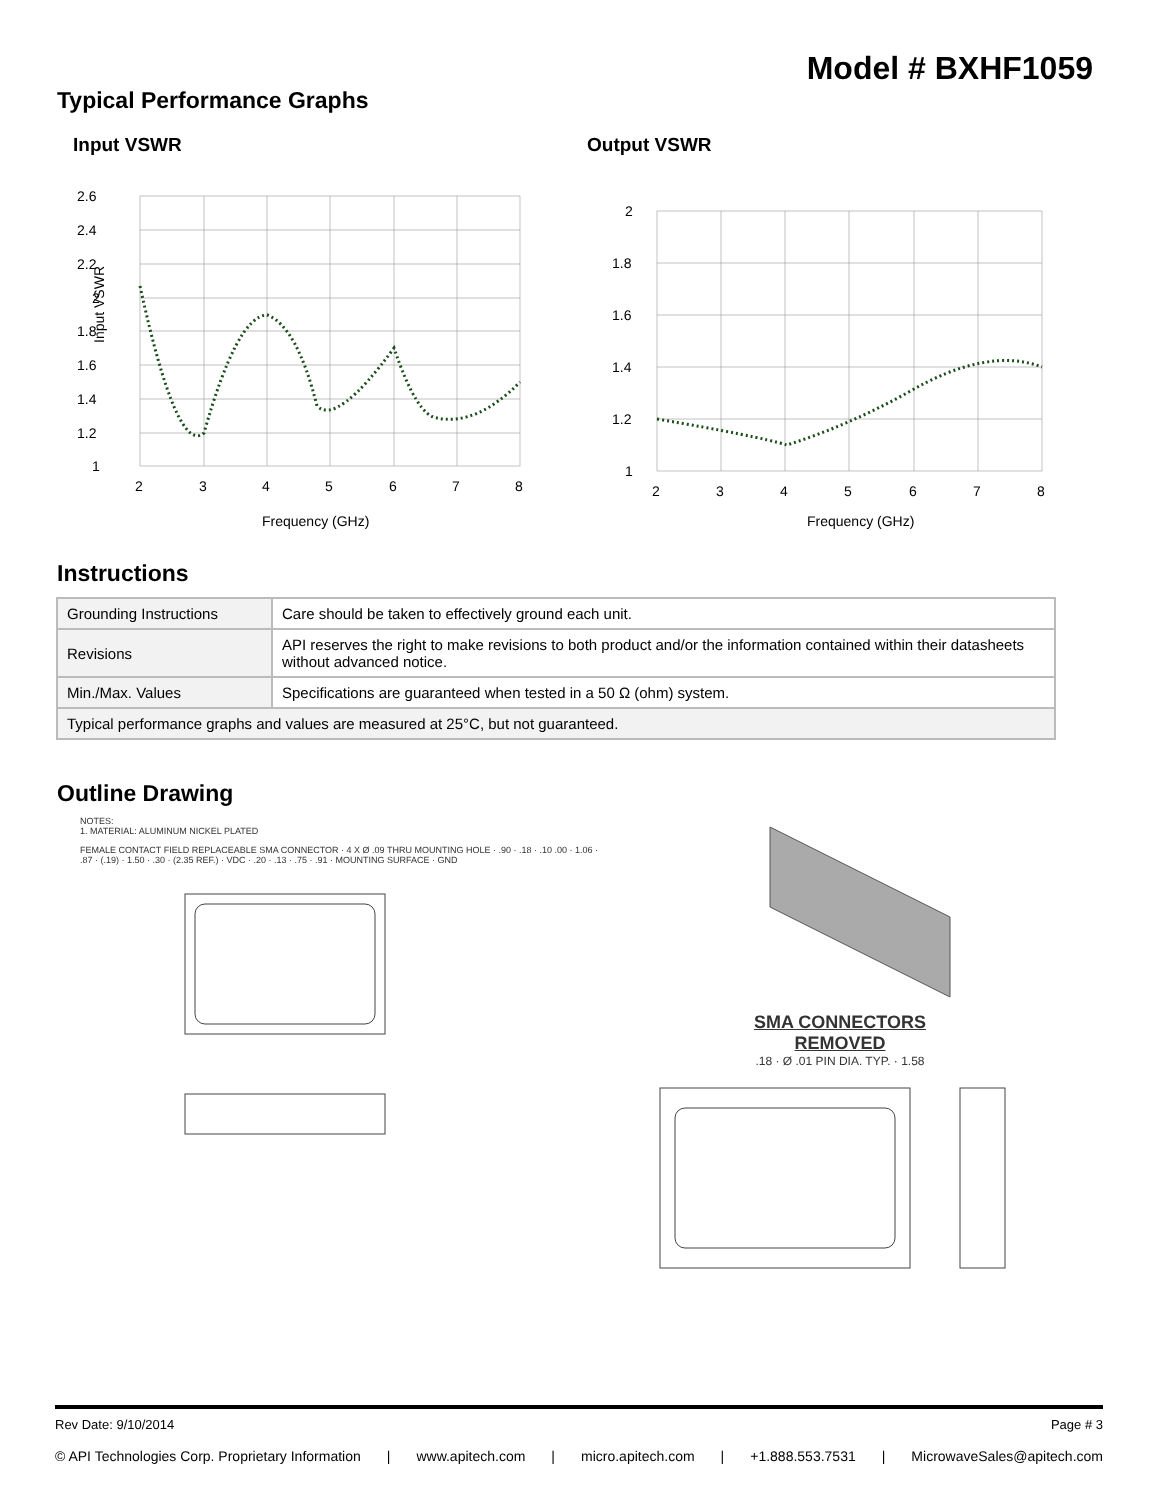Model # BXHF1059
Typical Performance Graphs
Input VSWR
2.6
2.4
2.2
2
1.8
1.6
1.4
1.2
1
2
3
4
5
6
7
8
Frequency (GHz)
Input VSWR
Output VSWR
2
1.8
1.6
1.4
1.2
1
2
3
4
5
6
7
8
Frequency (GHz)
Instructions
| Grounding Instructions | Care should be taken to effectively ground each unit. |
| Revisions | API reserves the right to make revisions to both product and/or the information contained within their datasheets without advanced notice. |
| Min./Max. Values | Specifications are guaranteed when tested in a 50 Ω (ohm) system. |
| Typical performance graphs and values are measured at 25°C, but not guaranteed. | |
Outline Drawing
NOTES:
1. MATERIAL: ALUMINUM NICKEL PLATED
FEMALE CONTACT FIELD REPLACEABLE SMA CONNECTOR · 4 X Ø .09 THRU MOUNTING HOLE · .90 · .18 · .10 .00 · 1.06 · .87 · (.19) · 1.50 · .30 · (2.35 REF.) · VDC · .20 · .13 · .75 · .91 · MOUNTING SURFACE · GND
SMA CONNECTORS
REMOVED
.18 · Ø .01 PIN DIA. TYP. · 1.58
Rev Date: 9/10/2014 Page # 3
© API Technologies Corp. Proprietary Information | www.apitech.com | micro.apitech.com | +1.888.553.7531 | MicrowaveSales@apitech.com